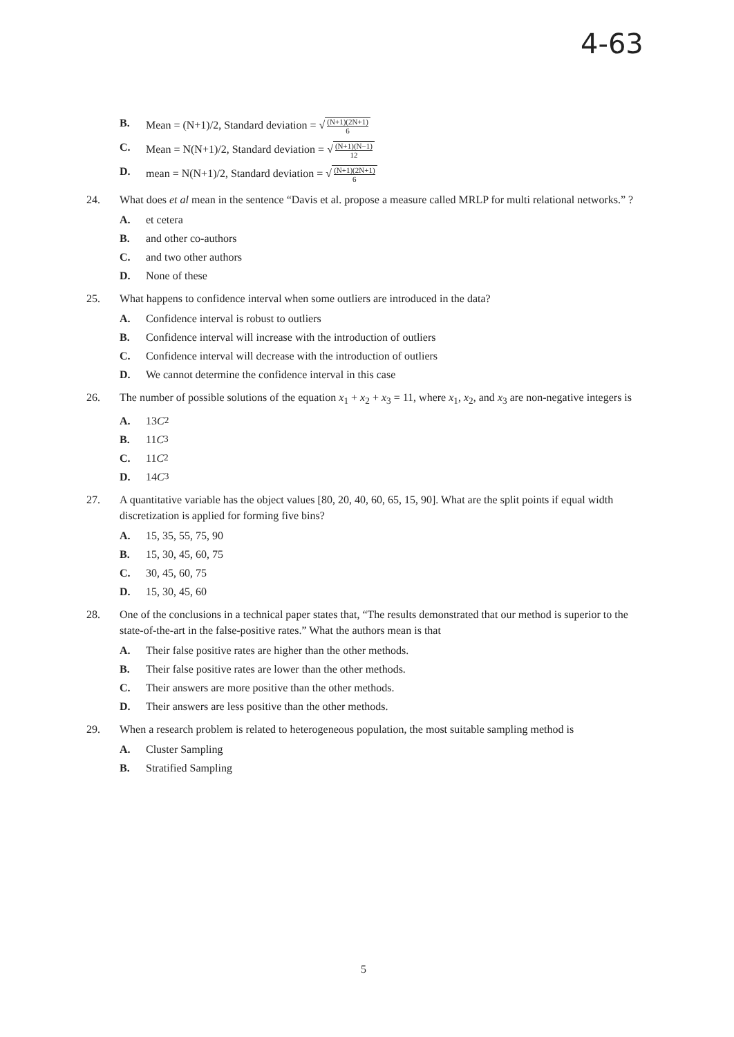4-63
B. Mean = (N+1)/2, Standard deviation = √ (N+1)(2N+1) 6
C. Mean = N(N+1)/2, Standard deviation = √ (N+1)(N−1) 12
D. mean = N(N+1)/2, Standard deviation = √ (N+1)(2N+1) 6
24. What does et al mean in the sentence “Davis et al. propose a measure called MRLP for multi relational networks.” ?
A. et cetera
B. and other co-authors
C. and two other authors
D. None of these
25. What happens to confidence interval when some outliers are introduced in the data?
A. Confidence interval is robust to outliers
B. Confidence interval will increase with the introduction of outliers
C. Confidence interval will decrease with the introduction of outliers
D. We cannot determine the confidence interval in this case
26. The number of possible solutions of the equation x<sub>1</sub> + x<sub>2</sub> + x<sub>3</sub> = 11, where x<sub>1</sub>, x<sub>2</sub>, and x<sub>3</sub> are non-negative integers is
A. 13 C<sub>2</sub>
B. 11 C<sub>3</sub>
C. 11 C<sub>2</sub>
D. 14 C<sub>3</sub>
27. A quantitative variable has the object values [80, 20, 40, 60, 65, 15, 90]. What are the split points if equal width discretization is applied for forming five bins?
A. 15, 35, 55, 75, 90
B. 15, 30, 45, 60, 75
C. 30, 45, 60, 75
D. 15, 30, 45, 60
28. One of the conclusions in a technical paper states that, “The results demonstrated that our method is superior to the state-of-the-art in the false-positive rates.” What the authors mean is that
A. Their false positive rates are higher than the other methods.
B. Their false positive rates are lower than the other methods.
C. Their answers are more positive than the other methods.
D. Their answers are less positive than the other methods.
29. When a research problem is related to heterogeneous population, the most suitable sampling method is
A. Cluster Sampling
B. Stratified Sampling
5